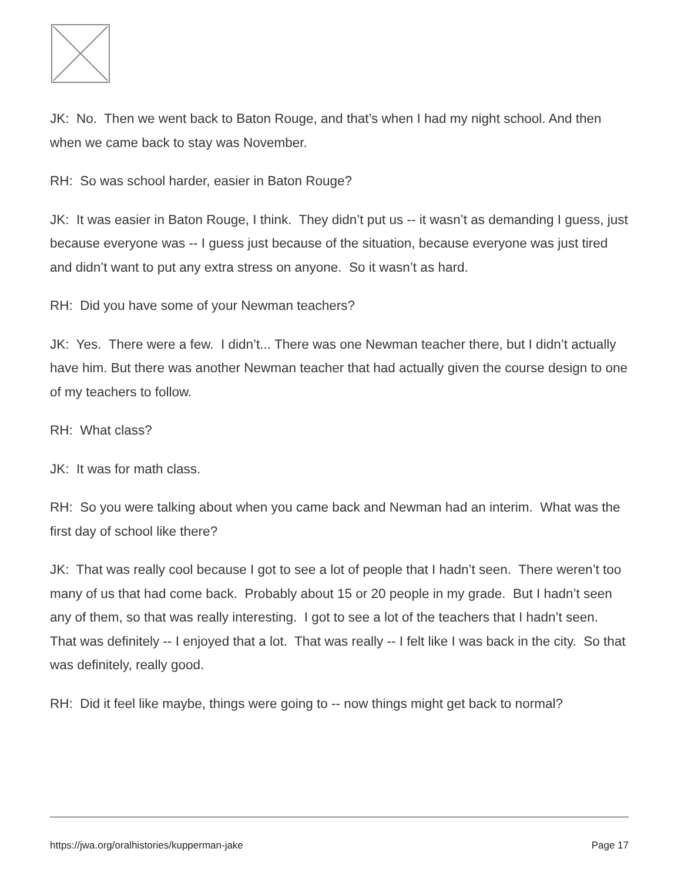JK: No. Then we went back to Baton Rouge, and that’s when I had my night school. And then when we came back to stay was November.
RH: So was school harder, easier in Baton Rouge?
JK: It was easier in Baton Rouge, I think. They didn’t put us -- it wasn’t as demanding I guess, just because everyone was -- I guess just because of the situation, because everyone was just tired and didn’t want to put any extra stress on anyone. So it wasn’t as hard.
RH: Did you have some of your Newman teachers?
JK: Yes. There were a few. I didn’t... There was one Newman teacher there, but I didn’t actually have him. But there was another Newman teacher that had actually given the course design to one of my teachers to follow.
RH: What class?
JK: It was for math class.
RH: So you were talking about when you came back and Newman had an interim. What was the first day of school like there?
JK: That was really cool because I got to see a lot of people that I hadn’t seen. There weren’t too many of us that had come back. Probably about 15 or 20 people in my grade. But I hadn’t seen any of them, so that was really interesting. I got to see a lot of the teachers that I hadn’t seen. That was definitely -- I enjoyed that a lot. That was really -- I felt like I was back in the city. So that was definitely, really good.
RH: Did it feel like maybe, things were going to -- now things might get back to normal?
https://jwa.org/oralhistories/kupperman-jake Page 17